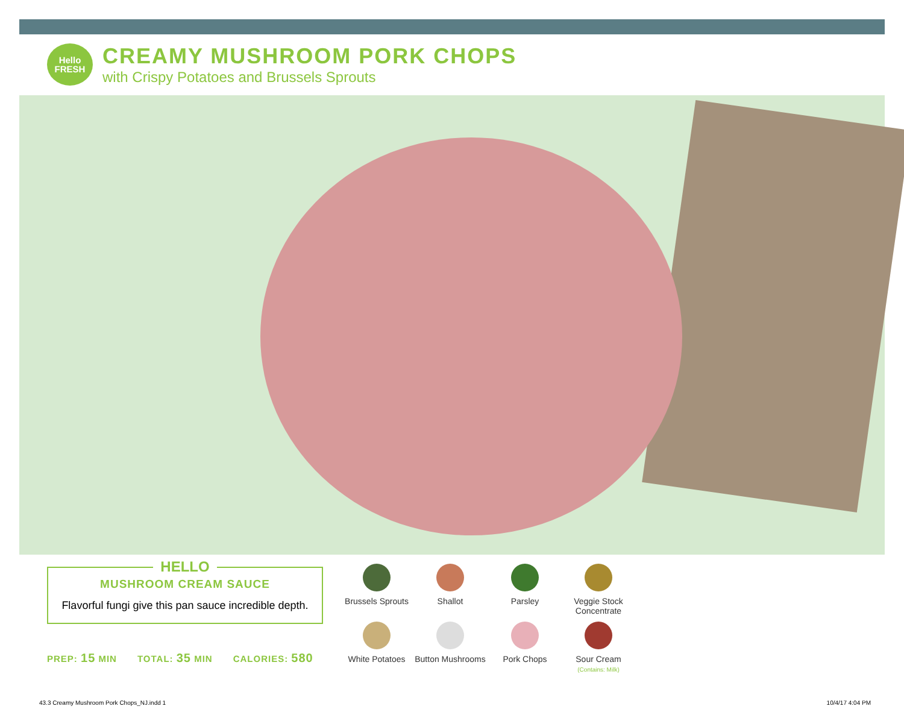Hello
FRESH
CREAMY MUSHROOM PORK CHOPS
with Crispy Potatoes and Brussels Sprouts
HELLO
MUSHROOM CREAM SAUCE
Flavorful fungi give this pan sauce incredible depth.
PREP: 15 MIN TOTAL: 35 MIN CALORIES: 580
Brussels Sprouts
Shallot
Parsley
Veggie Stock Concentrate
White Potatoes
Button Mushrooms
Pork Chops
Sour Cream
(Contains: Milk)
43.3 Creamy Mushroom Pork Chops_NJ.indd 1
10/4/17 4:04 PM